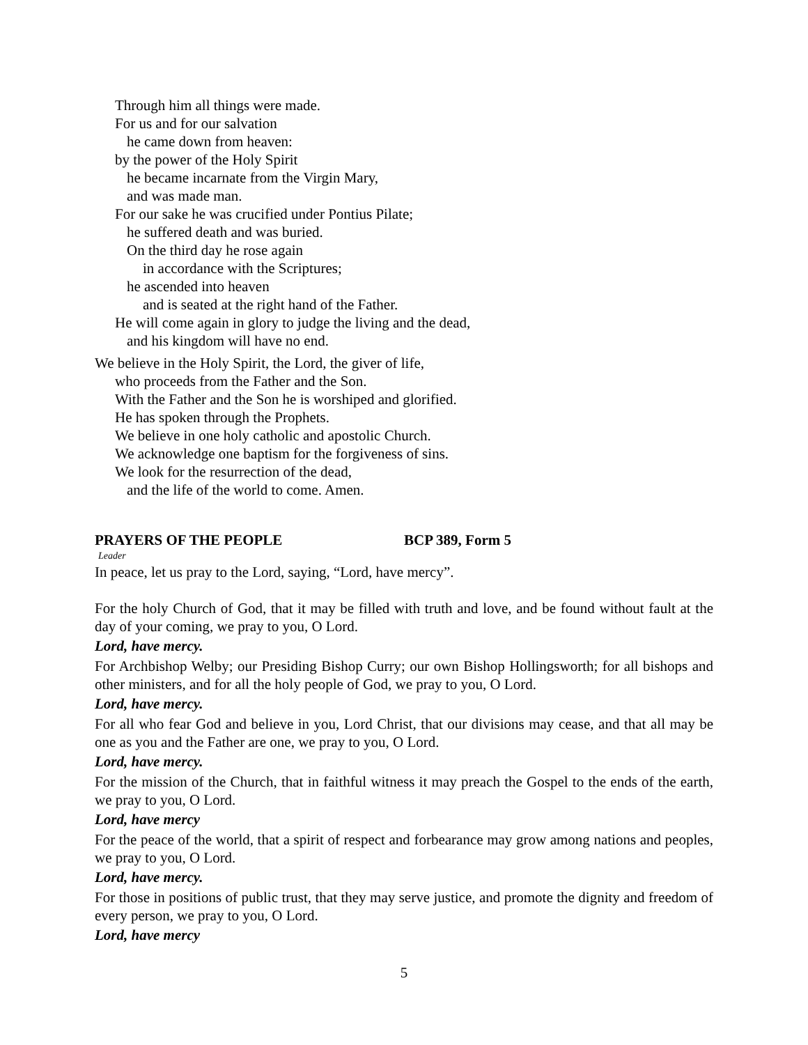Through him all things were made.
For us and for our salvation
he came down from heaven:
by the power of the Holy Spirit
he became incarnate from the Virgin Mary,
and was made man.
For our sake he was crucified under Pontius Pilate;
he suffered death and was buried.
On the third day he rose again
in accordance with the Scriptures;
he ascended into heaven
and is seated at the right hand of the Father.
He will come again in glory to judge the living and the dead,
and his kingdom will have no end.
We believe in the Holy Spirit, the Lord, the giver of life,
who proceeds from the Father and the Son.
With the Father and the Son he is worshiped and glorified.
He has spoken through the Prophets.
We believe in one holy catholic and apostolic Church.
We acknowledge one baptism for the forgiveness of sins.
We look for the resurrection of the dead,
and the life of the world to come. Amen.
PRAYERS OF THE PEOPLE BCP 389, Form 5
Leader
In peace, let us pray to the Lord, saying, “Lord, have mercy”.
For the holy Church of God, that it may be filled with truth and love, and be found without fault at the day of your coming, we pray to you, O Lord.
Lord, have mercy.
For Archbishop Welby; our Presiding Bishop Curry; our own Bishop Hollingsworth; for all bishops and other ministers, and for all the holy people of God, we pray to you, O Lord.
Lord, have mercy.
For all who fear God and believe in you, Lord Christ, that our divisions may cease, and that all may be one as you and the Father are one, we pray to you, O Lord.
Lord, have mercy.
For the mission of the Church, that in faithful witness it may preach the Gospel to the ends of the earth, we pray to you, O Lord.
Lord, have mercy
For the peace of the world, that a spirit of respect and forbearance may grow among nations and peoples, we pray to you, O Lord.
Lord, have mercy.
For those in positions of public trust, that they may serve justice, and promote the dignity and freedom of every person, we pray to you, O Lord.
Lord, have mercy
5